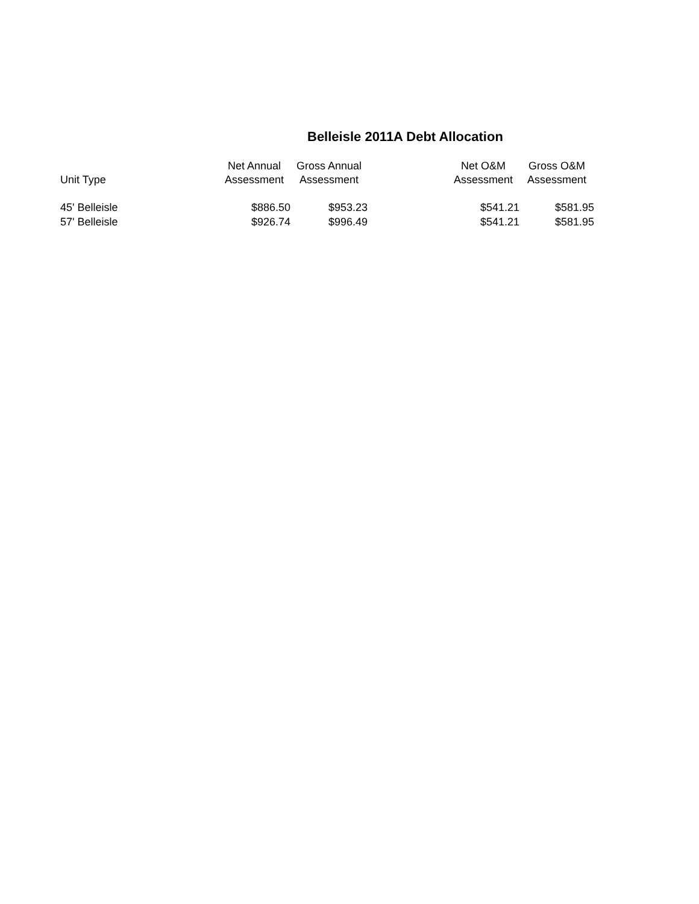Belleisle 2011A Debt Allocation
| Unit Type | Net Annual Assessment | Gross Annual Assessment | | Net O&M Assessment | Gross O&M Assessment |
| --- | --- | --- | --- | --- | --- |
| 45' Belleisle | $886.50 | $953.23 | | $541.21 | $581.95 |
| 57' Belleisle | $926.74 | $996.49 | | $541.21 | $581.95 |